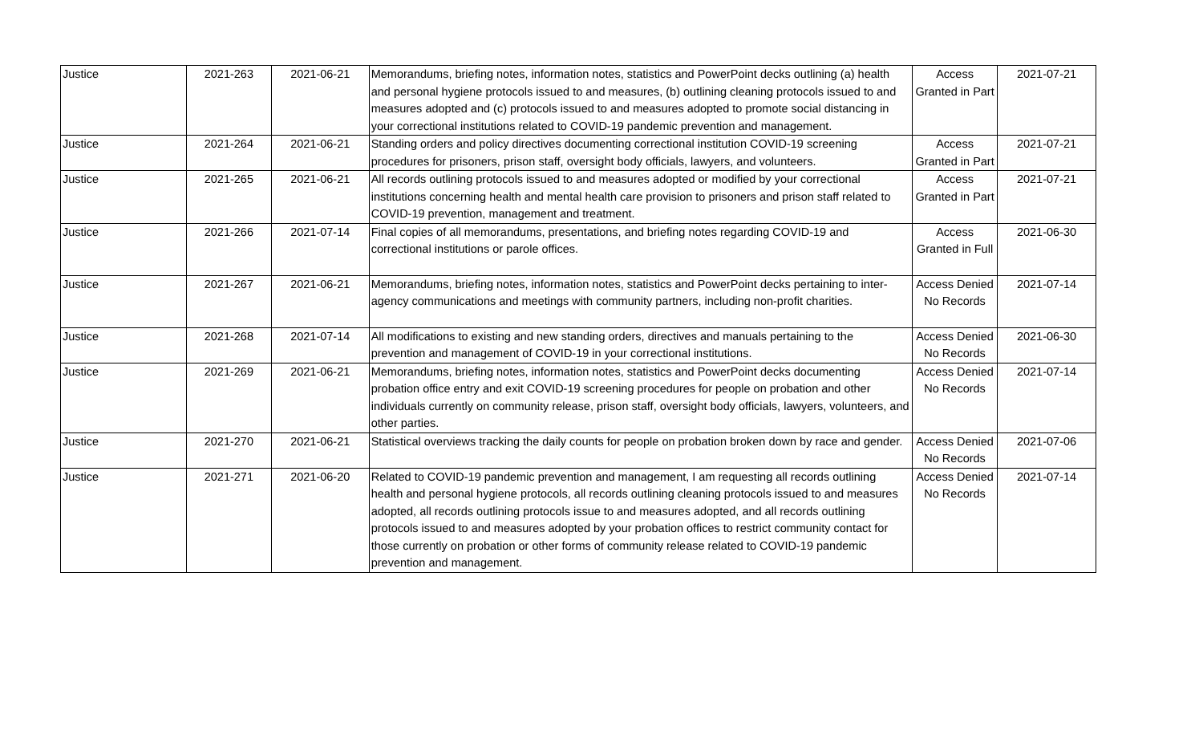| Justice | 2021-263 | 2021-06-21 | Memorandums, briefing notes, information notes, statistics and PowerPoint decks outlining (a) health and personal hygiene protocols issued to and measures, (b) outlining cleaning protocols issued to and measures adopted and (c) protocols issued to and measures adopted to promote social distancing in your correctional institutions related to COVID-19 pandemic prevention and management. | Access Granted in Part | 2021-07-21 |
| Justice | 2021-264 | 2021-06-21 | Standing orders and policy directives documenting correctional institution COVID-19 screening procedures for prisoners, prison staff, oversight body officials, lawyers, and volunteers. | Access Granted in Part | 2021-07-21 |
| Justice | 2021-265 | 2021-06-21 | All records outlining protocols issued to and measures adopted or modified by your correctional institutions concerning health and mental health care provision to prisoners and prison staff related to COVID-19 prevention, management and treatment. | Access Granted in Part | 2021-07-21 |
| Justice | 2021-266 | 2021-07-14 | Final copies of all memorandums, presentations, and briefing notes regarding COVID-19 and correctional institutions or parole offices. | Access Granted in Full | 2021-06-30 |
| Justice | 2021-267 | 2021-06-21 | Memorandums, briefing notes, information notes, statistics and PowerPoint decks pertaining to inter-agency communications and meetings with community partners, including non-profit charities. | Access Denied No Records | 2021-07-14 |
| Justice | 2021-268 | 2021-07-14 | All modifications to existing and new standing orders, directives and manuals pertaining to the prevention and management of COVID-19 in your correctional institutions. | Access Denied No Records | 2021-06-30 |
| Justice | 2021-269 | 2021-06-21 | Memorandums, briefing notes, information notes, statistics and PowerPoint decks documenting probation office entry and exit COVID-19 screening procedures for people on probation and other individuals currently on community release, prison staff, oversight body officials, lawyers, volunteers, and other parties. | Access Denied No Records | 2021-07-14 |
| Justice | 2021-270 | 2021-06-21 | Statistical overviews tracking the daily counts for people on probation broken down by race and gender. | Access Denied No Records | 2021-07-06 |
| Justice | 2021-271 | 2021-06-20 | Related to COVID-19 pandemic prevention and management, I am requesting all records outlining health and personal hygiene protocols, all records outlining cleaning protocols issued to and measures adopted, all records outlining protocols issue to and measures adopted, and all records outlining protocols issued to and measures adopted by your probation offices to restrict community contact for those currently on probation or other forms of community release related to COVID-19 pandemic prevention and management. | Access Denied No Records | 2021-07-14 |